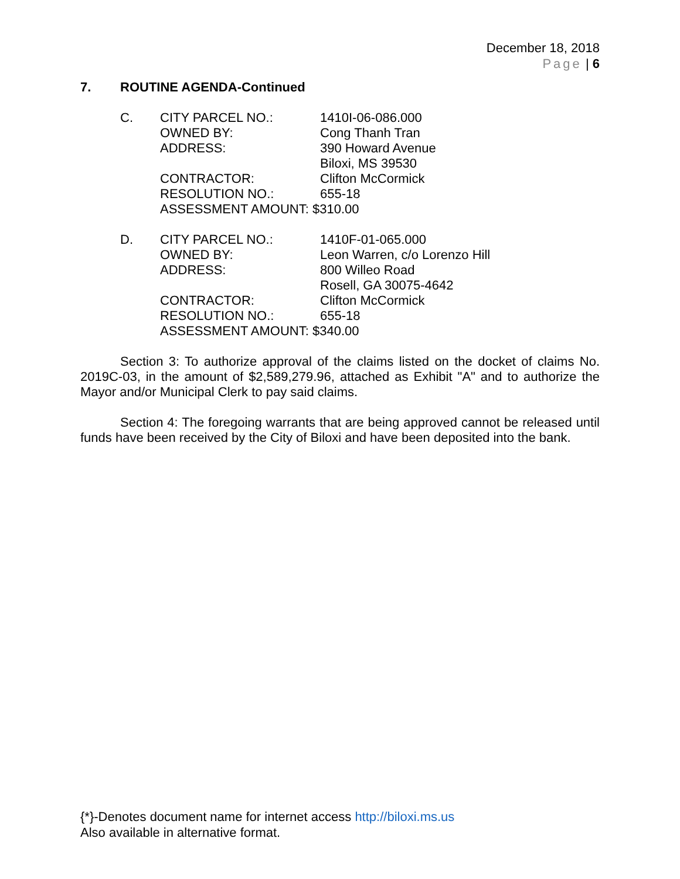December 18, 2018
Page | 6
7. ROUTINE AGENDA-Continued
| C. | CITY PARCEL NO.: | 1410I-06-086.000 |
| | OWNED BY: | Cong Thanh Tran |
| | ADDRESS: | 390 Howard Avenue Biloxi, MS 39530 |
| | CONTRACTOR: | Clifton McCormick |
| | RESOLUTION NO.: | 655-18 |
| | ASSESSMENT AMOUNT: $310.00 | |
| D. | CITY PARCEL NO.: | 1410F-01-065.000 |
| | OWNED BY: | Leon Warren, c/o Lorenzo Hill |
| | ADDRESS: | 800 Willeo Road Rosell, GA 30075-4642 |
| | CONTRACTOR: | Clifton McCormick |
| | RESOLUTION NO.: | 655-18 |
| | ASSESSMENT AMOUNT: $340.00 | |
Section 3: To authorize approval of the claims listed on the docket of claims No. 2019C-03, in the amount of $2,589,279.96, attached as Exhibit "A" and to authorize the Mayor and/or Municipal Clerk to pay said claims.
Section 4: The foregoing warrants that are being approved cannot be released until funds have been received by the City of Biloxi and have been deposited into the bank.
{*}-Denotes document name for internet access http://biloxi.ms.us
Also available in alternative format.